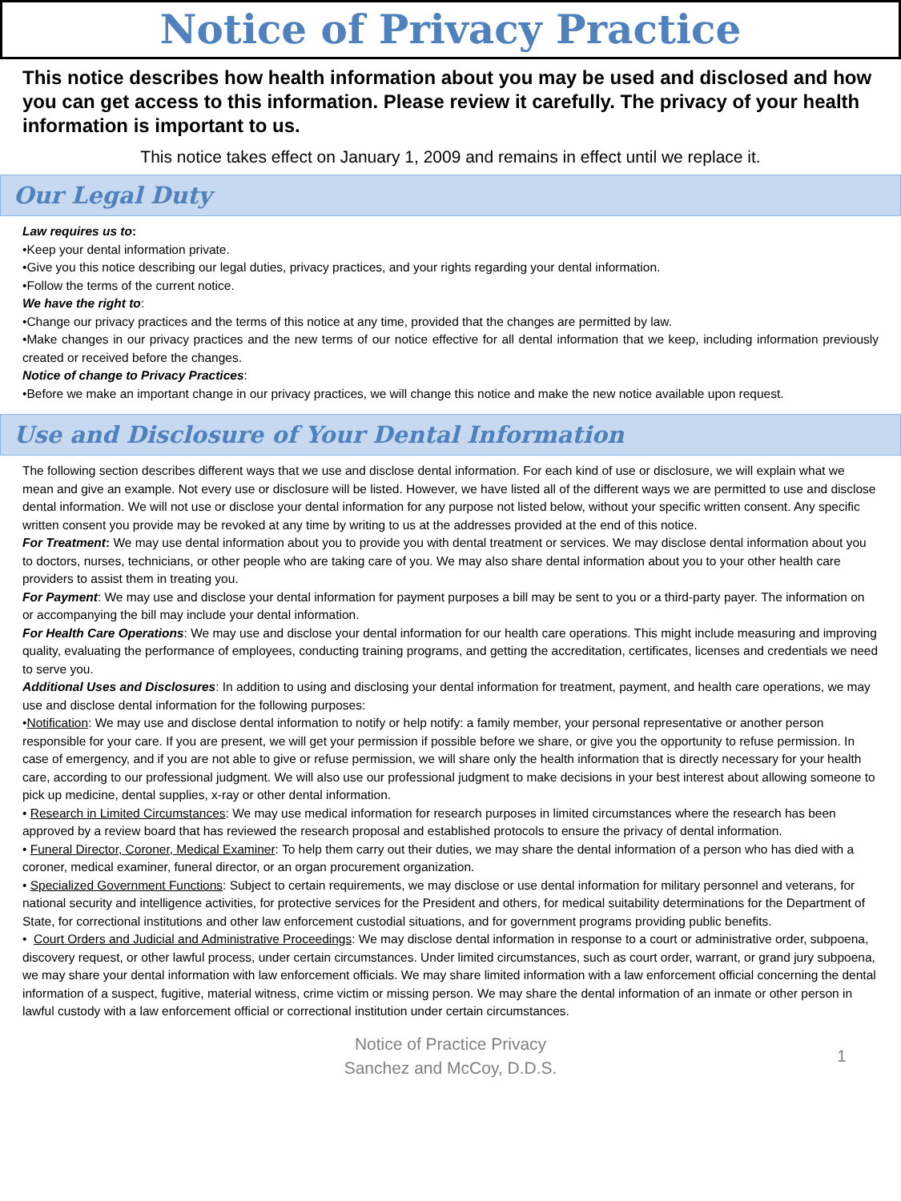Notice of Privacy Practice
This notice describes how health information about you may be used and disclosed and how you can get access to this information. Please review it carefully. The privacy of your health information is important to us.
This notice takes effect on January 1, 2009 and remains in effect until we replace it.
Our Legal Duty
Law requires us to:
•Keep your dental information private.
•Give you this notice describing our legal duties, privacy practices, and your rights regarding your dental information.
•Follow the terms of the current notice.
We have the right to:
•Change our privacy practices and the terms of this notice at any time, provided that the changes are permitted by law.
•Make changes in our privacy practices and the new terms of our notice effective for all dental information that we keep, including information previously created or received before the changes.
Notice of change to Privacy Practices:
•Before we make an important change in our privacy practices, we will change this notice and make the new notice available upon request.
Use and Disclosure of Your Dental Information
The following section describes different ways that we use and disclose dental information. For each kind of use or disclosure, we will explain what we mean and give an example. Not every use or disclosure will be listed. However, we have listed all of the different ways we are permitted to use and disclose dental information. We will not use or disclose your dental information for any purpose not listed below, without your specific written consent. Any specific written consent you provide may be revoked at any time by writing to us at the addresses provided at the end of this notice.
For Treatment: We may use dental information about you to provide you with dental treatment or services. We may disclose dental information about you to doctors, nurses, technicians, or other people who are taking care of you. We may also share dental information about you to your other health care providers to assist them in treating you.
For Payment: We may use and disclose your dental information for payment purposes a bill may be sent to you or a third-party payer. The information on or accompanying the bill may include your dental information.
For Health Care Operations: We may use and disclose your dental information for our health care operations. This might include measuring and improving quality, evaluating the performance of employees, conducting training programs, and getting the accreditation, certificates, licenses and credentials we need to serve you.
Additional Uses and Disclosures: In addition to using and disclosing your dental information for treatment, payment, and health care operations, we may use and disclose dental information for the following purposes:
•Notification: We may use and disclose dental information to notify or help notify: a family member, your personal representative or another person responsible for your care. If you are present, we will get your permission if possible before we share, or give you the opportunity to refuse permission. In case of emergency, and if you are not able to give or refuse permission, we will share only the health information that is directly necessary for your health care, according to our professional judgment. We will also use our professional judgment to make decisions in your best interest about allowing someone to pick up medicine, dental supplies, x-ray or other dental information.
• Research in Limited Circumstances: We may use medical information for research purposes in limited circumstances where the research has been approved by a review board that has reviewed the research proposal and established protocols to ensure the privacy of dental information.
• Funeral Director, Coroner, Medical Examiner: To help them carry out their duties, we may share the dental information of a person who has died with a coroner, medical examiner, funeral director, or an organ procurement organization.
• Specialized Government Functions: Subject to certain requirements, we may disclose or use dental information for military personnel and veterans, for national security and intelligence activities, for protective services for the President and others, for medical suitability determinations for the Department of State, for correctional institutions and other law enforcement custodial situations, and for government programs providing public benefits.
• Court Orders and Judicial and Administrative Proceedings: We may disclose dental information in response to a court or administrative order, subpoena, discovery request, or other lawful process, under certain circumstances. Under limited circumstances, such as court order, warrant, or grand jury subpoena, we may share your dental information with law enforcement officials. We may share limited information with a law enforcement official concerning the dental information of a suspect, fugitive, material witness, crime victim or missing person. We may share the dental information of an inmate or other person in lawful custody with a law enforcement official or correctional institution under certain circumstances.
Notice of Practice Privacy
Sanchez and McCoy, D.D.S.
1